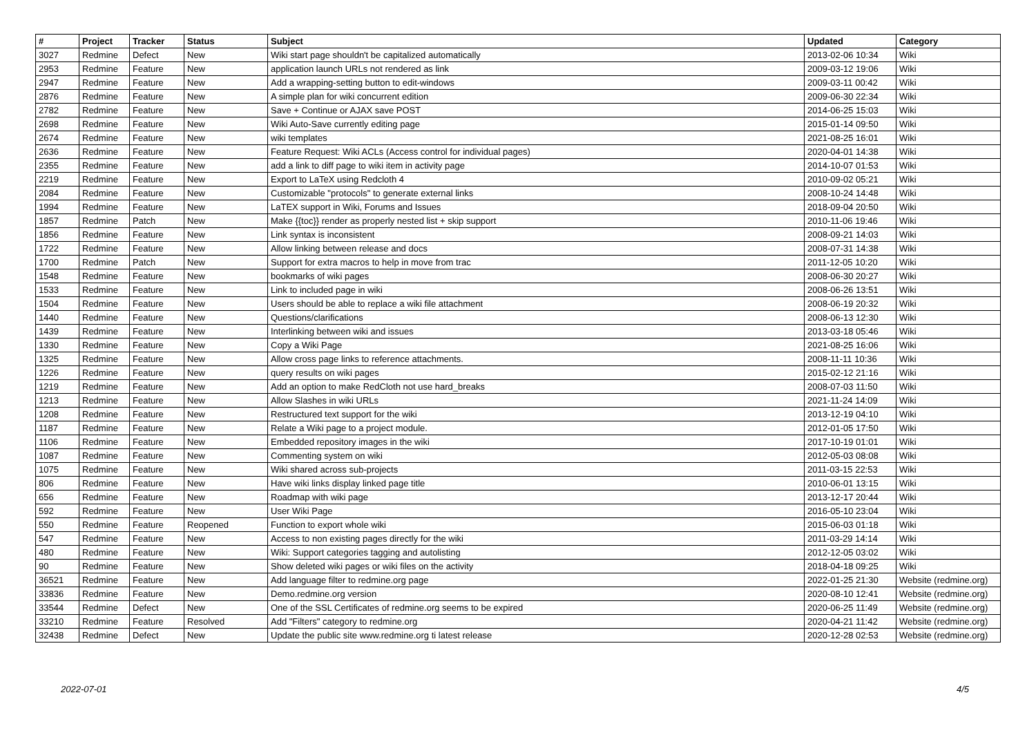| # | Project | Tracker | Status | Subject | Updated | Category |
| --- | --- | --- | --- | --- | --- | --- |
| 3027 | Redmine | Defect | New | Wiki start page shouldn't be capitalized automatically | 2013-02-06 10:34 | Wiki |
| 2953 | Redmine | Feature | New | application launch URLs not rendered as link | 2009-03-12 19:06 | Wiki |
| 2947 | Redmine | Feature | New | Add a wrapping-setting button to edit-windows | 2009-03-11 00:42 | Wiki |
| 2876 | Redmine | Feature | New | A simple plan for wiki concurrent edition | 2009-06-30 22:34 | Wiki |
| 2782 | Redmine | Feature | New | Save + Continue or AJAX save POST | 2014-06-25 15:03 | Wiki |
| 2698 | Redmine | Feature | New | Wiki Auto-Save currently editing page | 2015-01-14 09:50 | Wiki |
| 2674 | Redmine | Feature | New | wiki templates | 2021-08-25 16:01 | Wiki |
| 2636 | Redmine | Feature | New | Feature Request: Wiki ACLs (Access control for individual pages) | 2020-04-01 14:38 | Wiki |
| 2355 | Redmine | Feature | New | add a link to diff page to wiki item in activity page | 2014-10-07 01:53 | Wiki |
| 2219 | Redmine | Feature | New | Export to LaTeX using Redcloth 4 | 2010-09-02 05:21 | Wiki |
| 2084 | Redmine | Feature | New | Customizable "protocols" to generate external links | 2008-10-24 14:48 | Wiki |
| 1994 | Redmine | Feature | New | LaTEX support in Wiki, Forums and Issues | 2018-09-04 20:50 | Wiki |
| 1857 | Redmine | Patch | New | Make {{toc}} render as properly nested list + skip support | 2010-11-06 19:46 | Wiki |
| 1856 | Redmine | Feature | New | Link syntax is inconsistent | 2008-09-21 14:03 | Wiki |
| 1722 | Redmine | Feature | New | Allow linking between release and docs | 2008-07-31 14:38 | Wiki |
| 1700 | Redmine | Patch | New | Support for extra macros to help in move from trac | 2011-12-05 10:20 | Wiki |
| 1548 | Redmine | Feature | New | bookmarks of wiki pages | 2008-06-30 20:27 | Wiki |
| 1533 | Redmine | Feature | New | Link to included page in wiki | 2008-06-26 13:51 | Wiki |
| 1504 | Redmine | Feature | New | Users should be able to replace a wiki file attachment | 2008-06-19 20:32 | Wiki |
| 1440 | Redmine | Feature | New | Questions/clarifications | 2008-06-13 12:30 | Wiki |
| 1439 | Redmine | Feature | New | Interlinking between wiki and issues | 2013-03-18 05:46 | Wiki |
| 1330 | Redmine | Feature | New | Copy a Wiki Page | 2021-08-25 16:06 | Wiki |
| 1325 | Redmine | Feature | New | Allow cross page links to reference attachments. | 2008-11-11 10:36 | Wiki |
| 1226 | Redmine | Feature | New | query results on wiki pages | 2015-02-12 21:16 | Wiki |
| 1219 | Redmine | Feature | New | Add an option to make RedCloth not use hard_breaks | 2008-07-03 11:50 | Wiki |
| 1213 | Redmine | Feature | New | Allow Slashes in wiki URLs | 2021-11-24 14:09 | Wiki |
| 1208 | Redmine | Feature | New | Restructured text support for the wiki | 2013-12-19 04:10 | Wiki |
| 1187 | Redmine | Feature | New | Relate a Wiki page to a project module. | 2012-01-05 17:50 | Wiki |
| 1106 | Redmine | Feature | New | Embedded repository images in the wiki | 2017-10-19 01:01 | Wiki |
| 1087 | Redmine | Feature | New | Commenting system on wiki | 2012-05-03 08:08 | Wiki |
| 1075 | Redmine | Feature | New | Wiki shared across sub-projects | 2011-03-15 22:53 | Wiki |
| 806 | Redmine | Feature | New | Have wiki links display linked page title | 2010-06-01 13:15 | Wiki |
| 656 | Redmine | Feature | New | Roadmap with wiki page | 2013-12-17 20:44 | Wiki |
| 592 | Redmine | Feature | New | User Wiki Page | 2016-05-10 23:04 | Wiki |
| 550 | Redmine | Feature | Reopened | Function to export whole wiki | 2015-06-03 01:18 | Wiki |
| 547 | Redmine | Feature | New | Access to non existing pages directly for the wiki | 2011-03-29 14:14 | Wiki |
| 480 | Redmine | Feature | New | Wiki: Support categories tagging and autolisting | 2012-12-05 03:02 | Wiki |
| 90 | Redmine | Feature | New | Show deleted wiki pages or wiki files on the activity | 2018-04-18 09:25 | Wiki |
| 36521 | Redmine | Feature | New | Add language filter to redmine.org page | 2022-01-25 21:30 | Website (redmine.org) |
| 33836 | Redmine | Feature | New | Demo.redmine.org version | 2020-08-10 12:41 | Website (redmine.org) |
| 33544 | Redmine | Defect | New | One of the SSL Certificates of redmine.org seems to be expired | 2020-06-25 11:49 | Website (redmine.org) |
| 33210 | Redmine | Feature | Resolved | Add "Filters" category to redmine.org | 2020-04-21 11:42 | Website (redmine.org) |
| 32438 | Redmine | Defect | New | Update the public site www.redmine.org ti latest release | 2020-12-28 02:53 | Website (redmine.org) |
2022-07-01 4/5